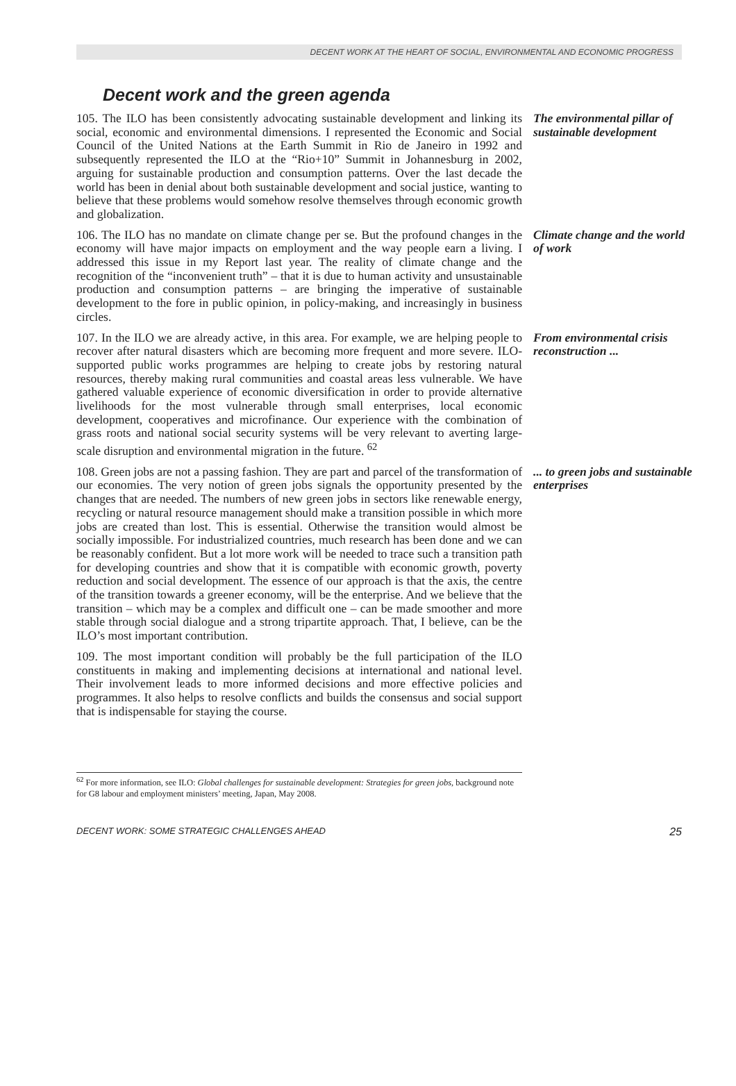DECENT WORK AT THE HEART OF SOCIAL, ENVIRONMENTAL AND ECONOMIC PROGRESS
Decent work and the green agenda
105. The ILO has been consistently advocating sustainable development and linking its social, economic and environmental dimensions. I represented the Economic and Social Council of the United Nations at the Earth Summit in Rio de Janeiro in 1992 and subsequently represented the ILO at the “Rio+10” Summit in Johannesburg in 2002, arguing for sustainable production and consumption patterns. Over the last decade the world has been in denial about both sustainable development and social justice, wanting to believe that these problems would somehow resolve themselves through economic growth and globalization.
The environmental pillar of sustainable development
106. The ILO has no mandate on climate change per se. But the profound changes in the economy will have major impacts on employment and the way people earn a living. I addressed this issue in my Report last year. The reality of climate change and the recognition of the “inconvenient truth” – that it is due to human activity and unsustainable production and consumption patterns – are bringing the imperative of sustainable development to the fore in public opinion, in policy-making, and increasingly in business circles.
Climate change and the world of work
107. In the ILO we are already active, in this area. For example, we are helping people to recover after natural disasters which are becoming more frequent and more severe. ILO-supported public works programmes are helping to create jobs by restoring natural resources, thereby making rural communities and coastal areas less vulnerable. We have gathered valuable experience of economic diversification in order to provide alternative livelihoods for the most vulnerable through small enterprises, local economic development, cooperatives and microfinance. Our experience with the combination of grass roots and national social security systems will be very relevant to averting large-scale disruption and environmental migration in the future. <sup>62</sup>
From environmental crisis reconstruction ...
108. Green jobs are not a passing fashion. They are part and parcel of the transformation of our economies. The very notion of green jobs signals the opportunity presented by the changes that are needed. The numbers of new green jobs in sectors like renewable energy, recycling or natural resource management should make a transition possible in which more jobs are created than lost. This is essential. Otherwise the transition would almost be socially impossible. For industrialized countries, much research has been done and we can be reasonably confident. But a lot more work will be needed to trace such a transition path for developing countries and show that it is compatible with economic growth, poverty reduction and social development. The essence of our approach is that the axis, the centre of the transition towards a greener economy, will be the enterprise. And we believe that the transition – which may be a complex and difficult one – can be made smoother and more stable through social dialogue and a strong tripartite approach. That, I believe, can be the ILO’s most important contribution.
... to green jobs and sustainable enterprises
109. The most important condition will probably be the full participation of the ILO constituents in making and implementing decisions at international and national level. Their involvement leads to more informed decisions and more effective policies and programmes. It also helps to resolve conflicts and builds the consensus and social support that is indispensable for staying the course.
<sup>62</sup> For more information, see ILO: Global challenges for sustainable development: Strategies for green jobs, background note for G8 labour and employment ministers’ meeting, Japan, May 2008.
DECENT WORK: SOME STRATEGIC CHALLENGES AHEAD 25